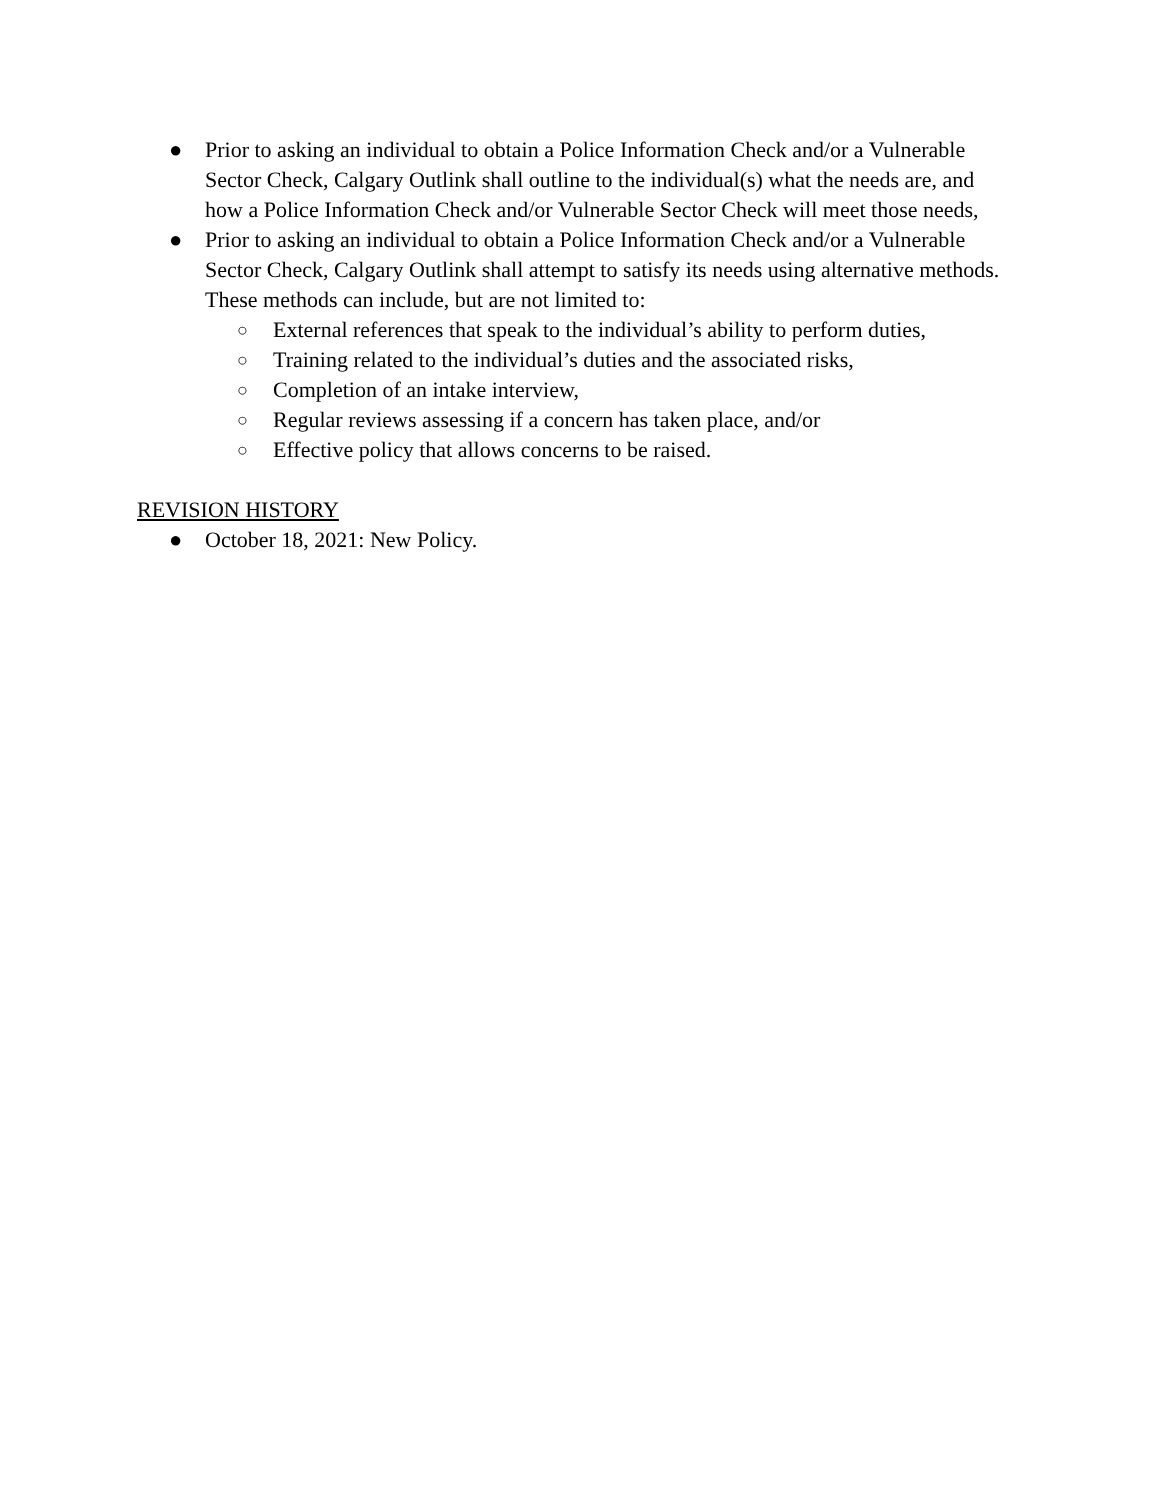● Prior to asking an individual to obtain a Police Information Check and/or a Vulnerable Sector Check, Calgary Outlink shall outline to the individual(s) what the needs are, and how a Police Information Check and/or Vulnerable Sector Check will meet those needs,
● Prior to asking an individual to obtain a Police Information Check and/or a Vulnerable Sector Check, Calgary Outlink shall attempt to satisfy its needs using alternative methods. These methods can include, but are not limited to:
○ External references that speak to the individual’s ability to perform duties,
○ Training related to the individual’s duties and the associated risks,
○ Completion of an intake interview,
○ Regular reviews assessing if a concern has taken place, and/or
○ Effective policy that allows concerns to be raised.
REVISION HISTORY
● October 18, 2021: New Policy.